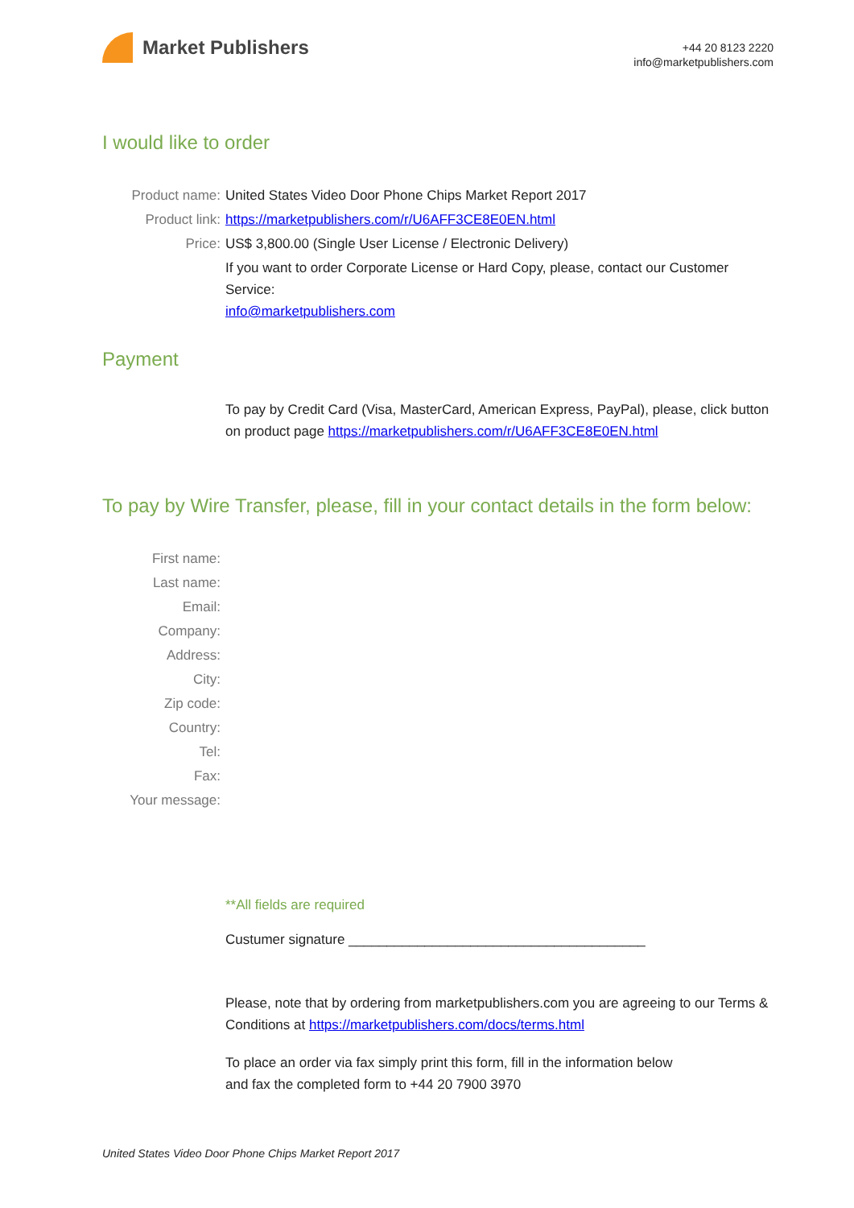Market Publishers
+44 20 8123 2220
info@marketpublishers.com
I would like to order
Product name: United States Video Door Phone Chips Market Report 2017
Product link: https://marketpublishers.com/r/U6AFF3CE8E0EN.html
Price: US$ 3,800.00 (Single User License / Electronic Delivery)
If you want to order Corporate License or Hard Copy, please, contact our Customer Service:
info@marketpublishers.com
Payment
To pay by Credit Card (Visa, MasterCard, American Express, PayPal), please, click button on product page https://marketpublishers.com/r/U6AFF3CE8E0EN.html
To pay by Wire Transfer, please, fill in your contact details in the form below:
First name:
Last name:
Email:
Company:
Address:
City:
Zip code:
Country:
Tel:
Fax:
Your message:
**All fields are required
Custumer signature _______________________________________
Please, note that by ordering from marketpublishers.com you are agreeing to our Terms & Conditions at https://marketpublishers.com/docs/terms.html
To place an order via fax simply print this form, fill in the information below
and fax the completed form to +44 20 7900 3970
United States Video Door Phone Chips Market Report 2017